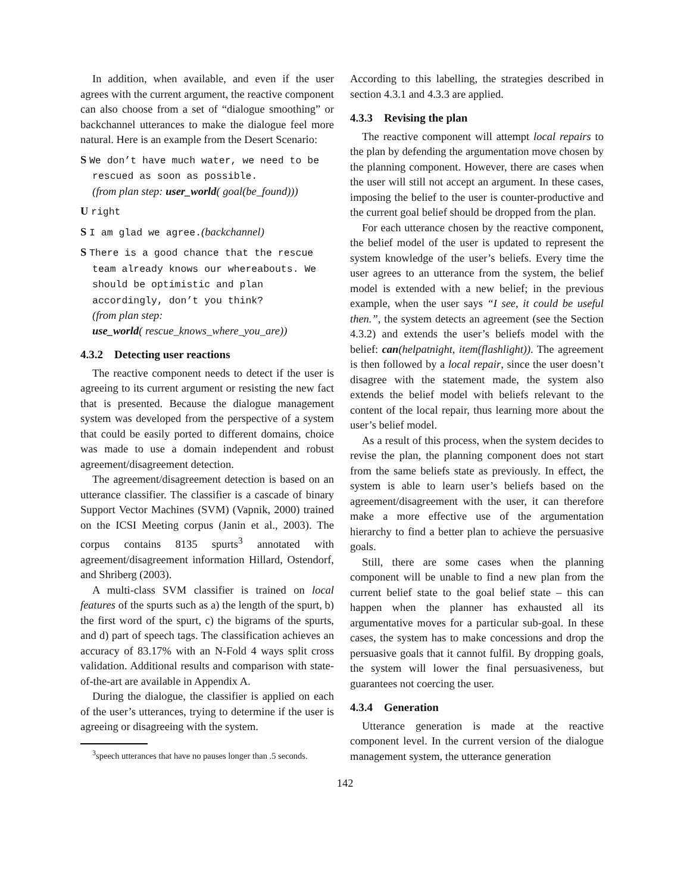In addition, when available, and even if the user agrees with the current argument, the reactive component can also choose from a set of “dialogue smoothing” or backchannel utterances to make the dialogue feel more natural. Here is an example from the Desert Scenario:
S We don’t have much water, we need to be rescued as soon as possible.
(from plan step: user_world( goal(be_found)))
U right
S I am glad we agree.(backchannel)
S There is a good chance that the rescue team already knows our whereabouts. We should be optimistic and plan accordingly, don’t you think?
(from plan step:
use_world( rescue_knows_where_you_are))
4.3.2 Detecting user reactions
The reactive component needs to detect if the user is agreeing to its current argument or resisting the new fact that is presented. Because the dialogue management system was developed from the perspective of a system that could be easily ported to different domains, choice was made to use a domain independent and robust agreement/disagreement detection.
The agreement/disagreement detection is based on an utterance classifier. The classifier is a cascade of binary Support Vector Machines (SVM) (Vapnik, 2000) trained on the ICSI Meeting corpus (Janin et al., 2003). The corpus contains 8135 spurts<sup>3</sup> annotated with agreement/disagreement information Hillard, Ostendorf, and Shriberg (2003).
A multi-class SVM classifier is trained on local features of the spurts such as a) the length of the spurt, b) the first word of the spurt, c) the bigrams of the spurts, and d) part of speech tags. The classification achieves an accuracy of 83.17% with an N-Fold 4 ways split cross validation. Additional results and comparison with state-of-the-art are available in Appendix A.
During the dialogue, the classifier is applied on each of the user’s utterances, trying to determine if the user is agreeing or disagreeing with the system.
<sup>3</sup> speech utterances that have no pauses longer than .5 seconds.
According to this labelling, the strategies described in section 4.3.1 and 4.3.3 are applied.
4.3.3 Revising the plan
The reactive component will attempt local repairs to the plan by defending the argumentation move chosen by the planning component. However, there are cases when the user will still not accept an argument. In these cases, imposing the belief to the user is counter-productive and the current goal belief should be dropped from the plan.
For each utterance chosen by the reactive component, the belief model of the user is updated to represent the system knowledge of the user’s beliefs. Every time the user agrees to an utterance from the system, the belief model is extended with a new belief; in the previous example, when the user says “I see, it could be useful then.”, the system detects an agreement (see the Section 4.3.2) and extends the user’s beliefs model with the belief: can(helpatnight, item(flashlight)). The agreement is then followed by a local repair, since the user doesn’t disagree with the statement made, the system also extends the belief model with beliefs relevant to the content of the local repair, thus learning more about the user’s belief model.
As a result of this process, when the system decides to revise the plan, the planning component does not start from the same beliefs state as previously. In effect, the system is able to learn user’s beliefs based on the agreement/disagreement with the user, it can therefore make a more effective use of the argumentation hierarchy to find a better plan to achieve the persuasive goals.
Still, there are some cases when the planning component will be unable to find a new plan from the current belief state to the goal belief state – this can happen when the planner has exhausted all its argumentative moves for a particular sub-goal. In these cases, the system has to make concessions and drop the persuasive goals that it cannot fulfil. By dropping goals, the system will lower the final persuasiveness, but guarantees not coercing the user.
4.3.4 Generation
Utterance generation is made at the reactive component level. In the current version of the dialogue management system, the utterance generation
142